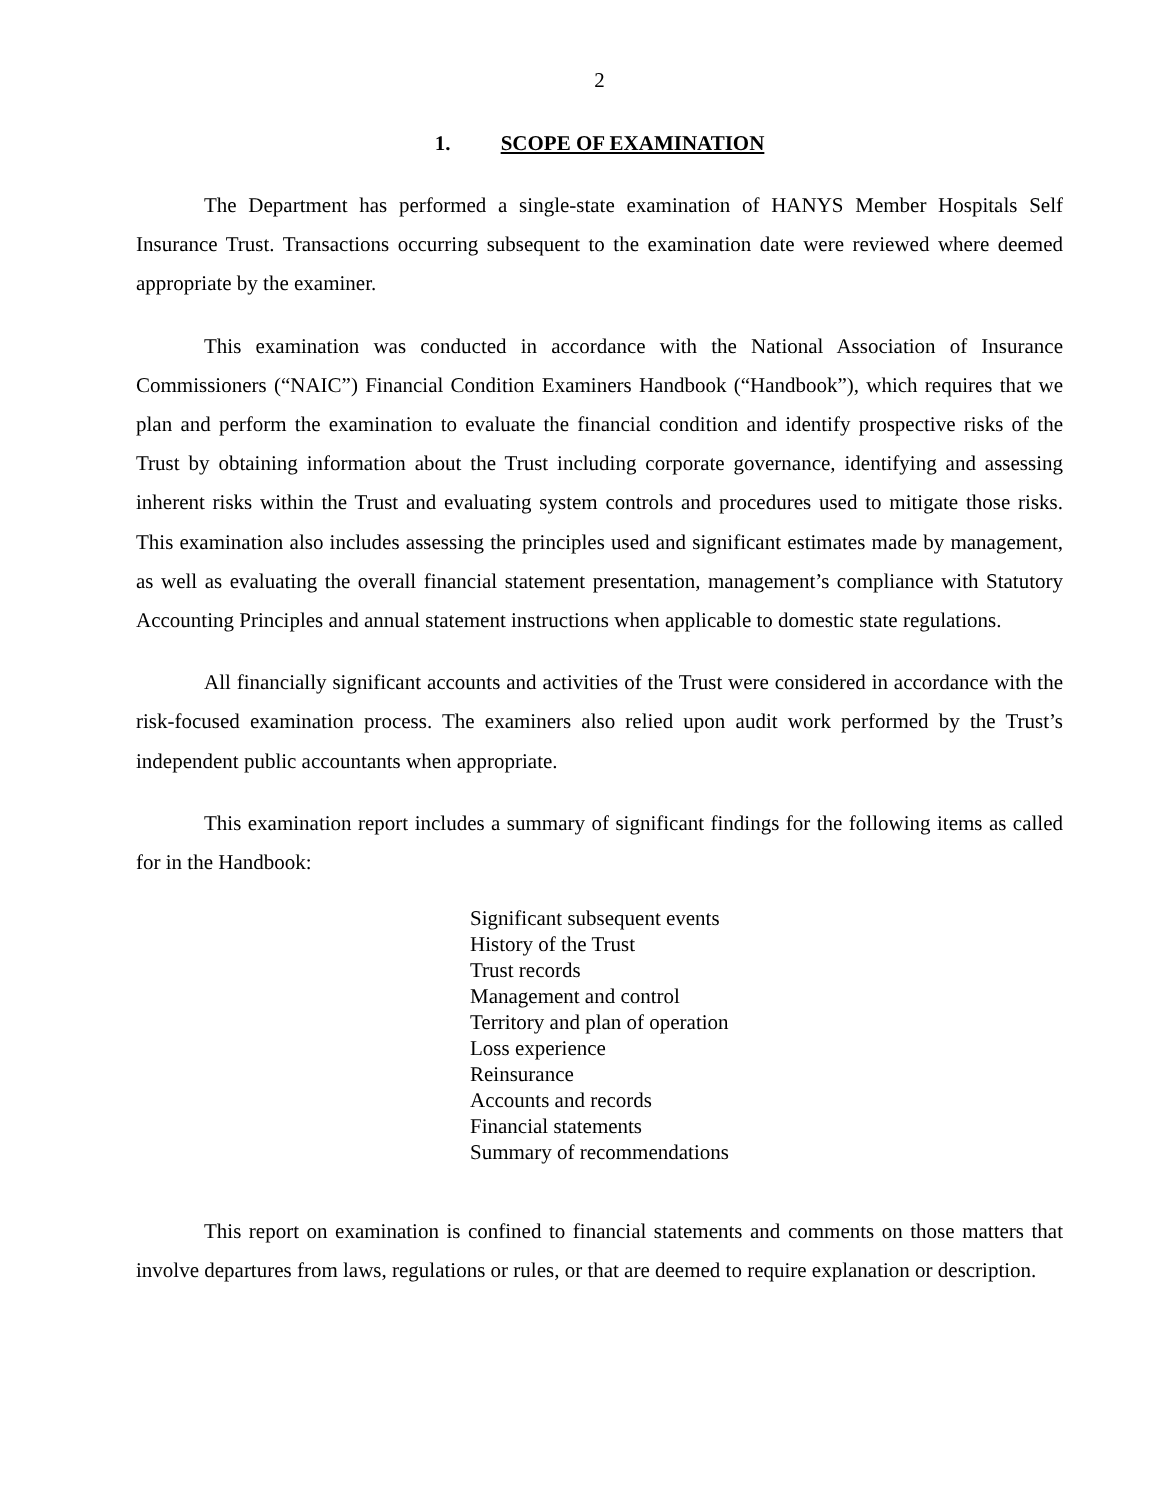2
1. SCOPE OF EXAMINATION
The Department has performed a single-state examination of HANYS Member Hospitals Self Insurance Trust. Transactions occurring subsequent to the examination date were reviewed where deemed appropriate by the examiner.
This examination was conducted in accordance with the National Association of Insurance Commissioners (“NAIC”) Financial Condition Examiners Handbook (“Handbook”), which requires that we plan and perform the examination to evaluate the financial condition and identify prospective risks of the Trust by obtaining information about the Trust including corporate governance, identifying and assessing inherent risks within the Trust and evaluating system controls and procedures used to mitigate those risks. This examination also includes assessing the principles used and significant estimates made by management, as well as evaluating the overall financial statement presentation, management’s compliance with Statutory Accounting Principles and annual statement instructions when applicable to domestic state regulations.
All financially significant accounts and activities of the Trust were considered in accordance with the risk-focused examination process. The examiners also relied upon audit work performed by the Trust’s independent public accountants when appropriate.
This examination report includes a summary of significant findings for the following items as called for in the Handbook:
Significant subsequent events
History of the Trust
Trust records
Management and control
Territory and plan of operation
Loss experience
Reinsurance
Accounts and records
Financial statements
Summary of recommendations
This report on examination is confined to financial statements and comments on those matters that involve departures from laws, regulations or rules, or that are deemed to require explanation or description.